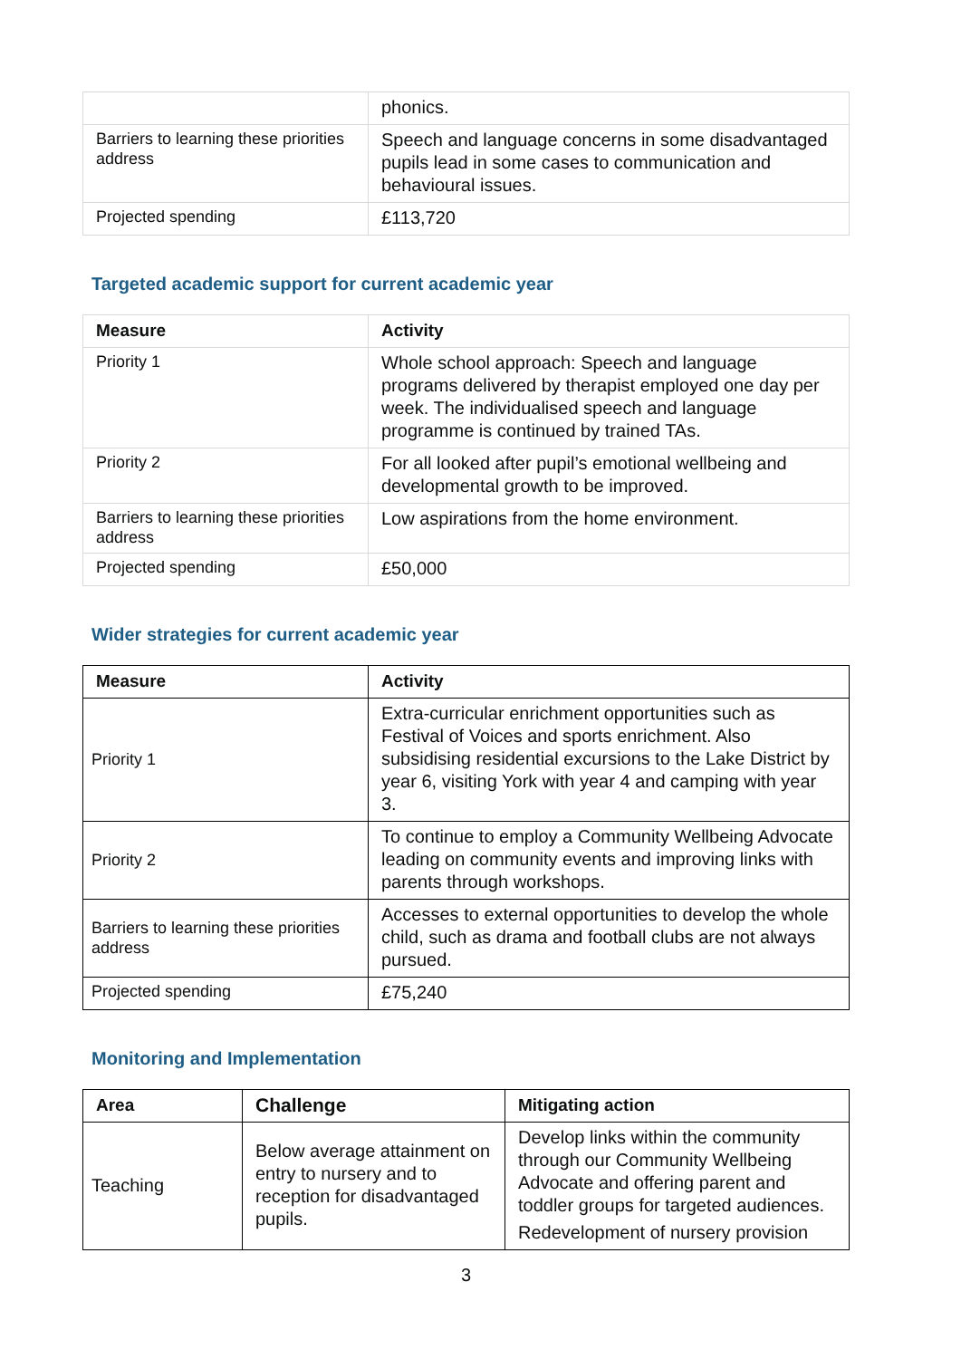| | phonics. |
| Barriers to learning these priorities address | Speech and language concerns in some disadvantaged pupils lead in some cases to communication and behavioural issues. |
| Projected spending | £113,720 |
Targeted academic support for current academic year
| Measure | Activity |
| --- | --- |
| Priority 1 | Whole school approach: Speech and language programs delivered by therapist employed one day per week. The individualised speech and language programme is continued by trained TAs. |
| Priority 2 | For all looked after pupil’s emotional wellbeing and developmental growth to be improved. |
| Barriers to learning these priorities address | Low aspirations from the home environment. |
| Projected spending | £50,000 |
Wider strategies for current academic year
| Measure | Activity |
| --- | --- |
| Priority 1 | Extra-curricular enrichment opportunities such as Festival of Voices and sports enrichment. Also subsidising residential excursions to the Lake District by year 6, visiting York with year 4 and camping with year 3. |
| Priority 2 | To continue to employ a Community Wellbeing Advocate leading on community events and improving links with parents through workshops. |
| Barriers to learning these priorities address | Accesses to external opportunities to develop the whole child, such as drama and football clubs are not always pursued. |
| Projected spending | £75,240 |
Monitoring and Implementation
| Area | Challenge | Mitigating action |
| --- | --- | --- |
| Teaching | Below average attainment on entry to nursery and to reception for disadvantaged pupils. | Develop links within the community through our Community Wellbeing Advocate and offering parent and toddler groups for targeted audiences. Redevelopment of nursery provision |
3